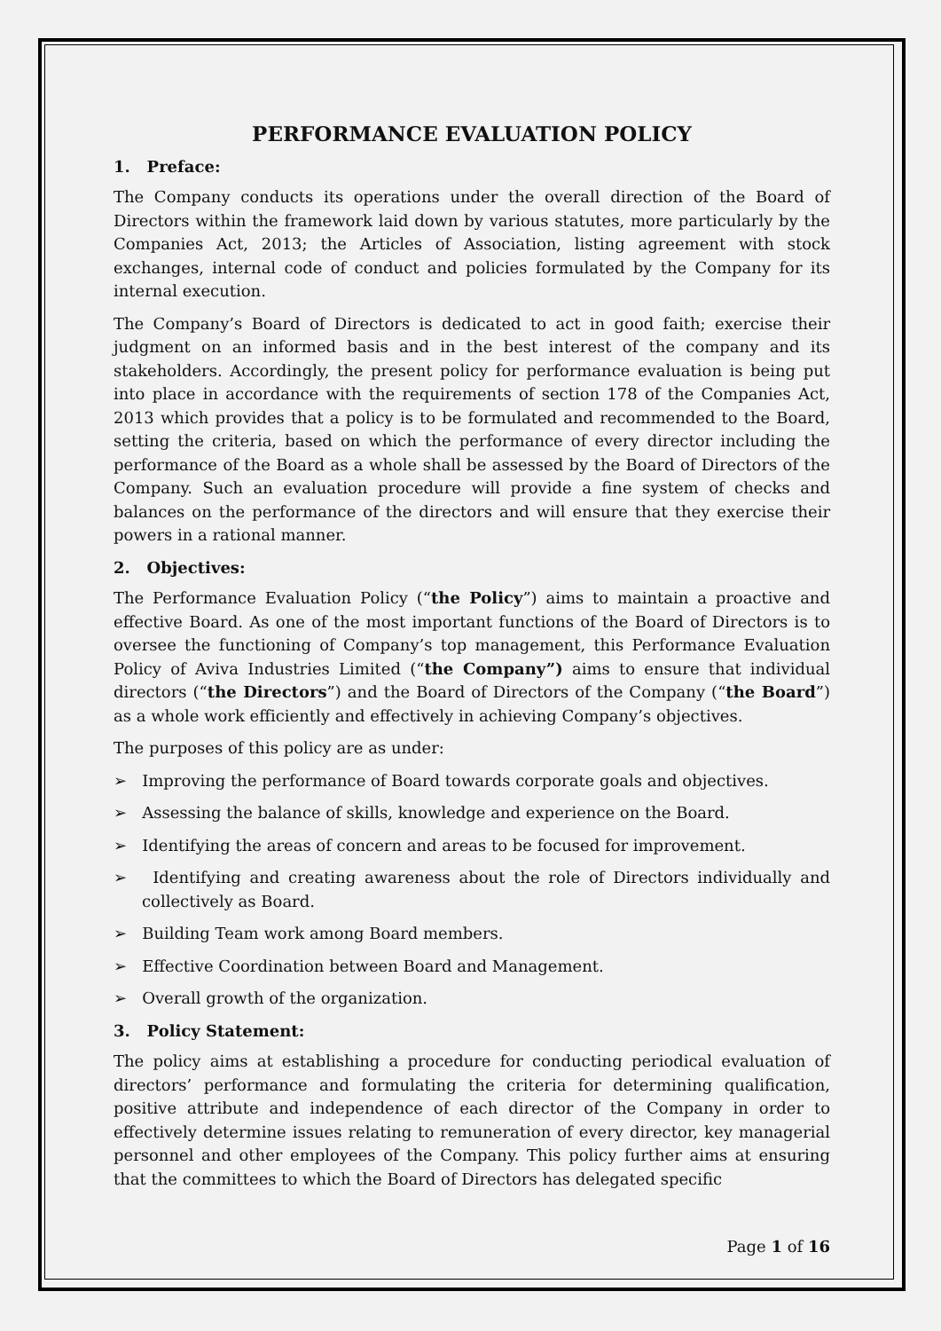PERFORMANCE EVALUATION POLICY
1. Preface:
The Company conducts its operations under the overall direction of the Board of Directors within the framework laid down by various statutes, more particularly by the Companies Act, 2013; the Articles of Association, listing agreement with stock exchanges, internal code of conduct and policies formulated by the Company for its internal execution.
The Company’s Board of Directors is dedicated to act in good faith; exercise their judgment on an informed basis and in the best interest of the company and its stakeholders. Accordingly, the present policy for performance evaluation is being put into place in accordance with the requirements of section 178 of the Companies Act, 2013 which provides that a policy is to be formulated and recommended to the Board, setting the criteria, based on which the performance of every director including the performance of the Board as a whole shall be assessed by the Board of Directors of the Company. Such an evaluation procedure will provide a fine system of checks and balances on the performance of the directors and will ensure that they exercise their powers in a rational manner.
2. Objectives:
The Performance Evaluation Policy (“the Policy”) aims to maintain a proactive and effective Board. As one of the most important functions of the Board of Directors is to oversee the functioning of Company’s top management, this Performance Evaluation Policy of Aviva Industries Limited (“the Company”) aims to ensure that individual directors (“the Directors”) and the Board of Directors of the Company (“the Board”) as a whole work efficiently and effectively in achieving Company’s objectives.
The purposes of this policy are as under:
➢ Improving the performance of Board towards corporate goals and objectives.
➢ Assessing the balance of skills, knowledge and experience on the Board.
➢ Identifying the areas of concern and areas to be focused for improvement.
➢ Identifying and creating awareness about the role of Directors individually and collectively as Board.
➢ Building Team work among Board members.
➢ Effective Coordination between Board and Management.
➢ Overall growth of the organization.
3. Policy Statement:
The policy aims at establishing a procedure for conducting periodical evaluation of directors’ performance and formulating the criteria for determining qualification, positive attribute and independence of each director of the Company in order to effectively determine issues relating to remuneration of every director, key managerial personnel and other employees of the Company. This policy further aims at ensuring that the committees to which the Board of Directors has delegated specific
Page 1 of 16